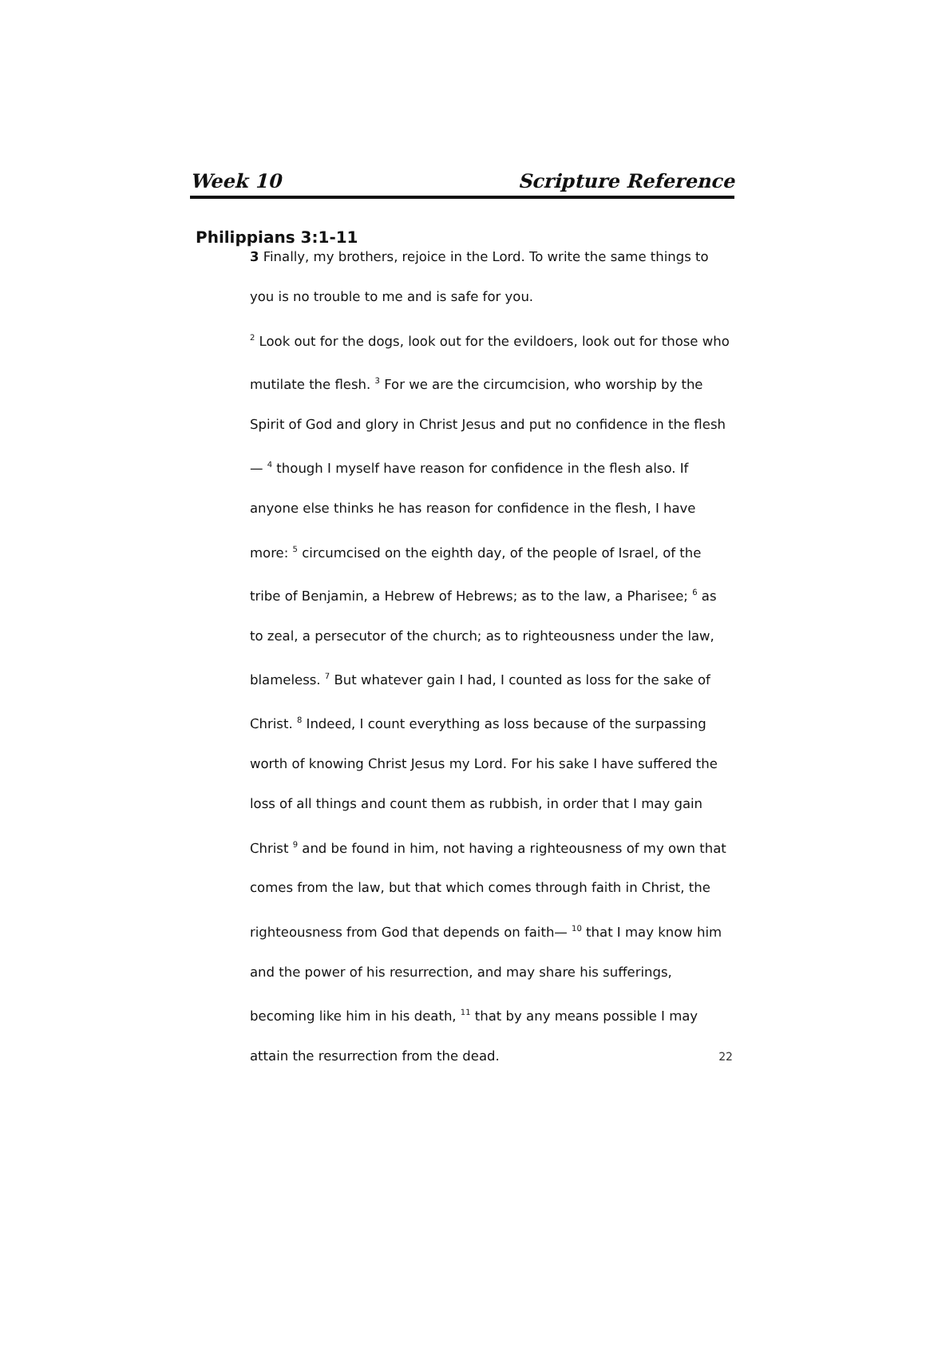Week 10 Scripture Reference
Philippians 3:1-11
3 Finally, my brothers, rejoice in the Lord. To write the same things to you is no trouble to me and is safe for you.
<sup>2</sup> Look out for the dogs, look out for the evildoers, look out for those who mutilate the flesh. <sup>3</sup> For we are the circumcision, who worship by the Spirit of God and glory in Christ Jesus and put no confidence in the flesh— <sup>4</sup> though I myself have reason for confidence in the flesh also. If anyone else thinks he has reason for confidence in the flesh, I have more: <sup>5</sup> circumcised on the eighth day, of the people of Israel, of the tribe of Benjamin, a Hebrew of Hebrews; as to the law, a Pharisee; <sup>6</sup> as to zeal, a persecutor of the church; as to righteousness under the law, blameless. <sup>7</sup> But whatever gain I had, I counted as loss for the sake of Christ. <sup>8</sup> Indeed, I count everything as loss because of the surpassing worth of knowing Christ Jesus my Lord. For his sake I have suffered the loss of all things and count them as rubbish, in order that I may gain Christ <sup>9</sup> and be found in him, not having a righteousness of my own that comes from the law, but that which comes through faith in Christ, the righteousness from God that depends on faith— <sup>10</sup> that I may know him and the power of his resurrection, and may share his sufferings, becoming like him in his death, <sup>11</sup> that by any means possible I may attain the resurrection from the dead. 22